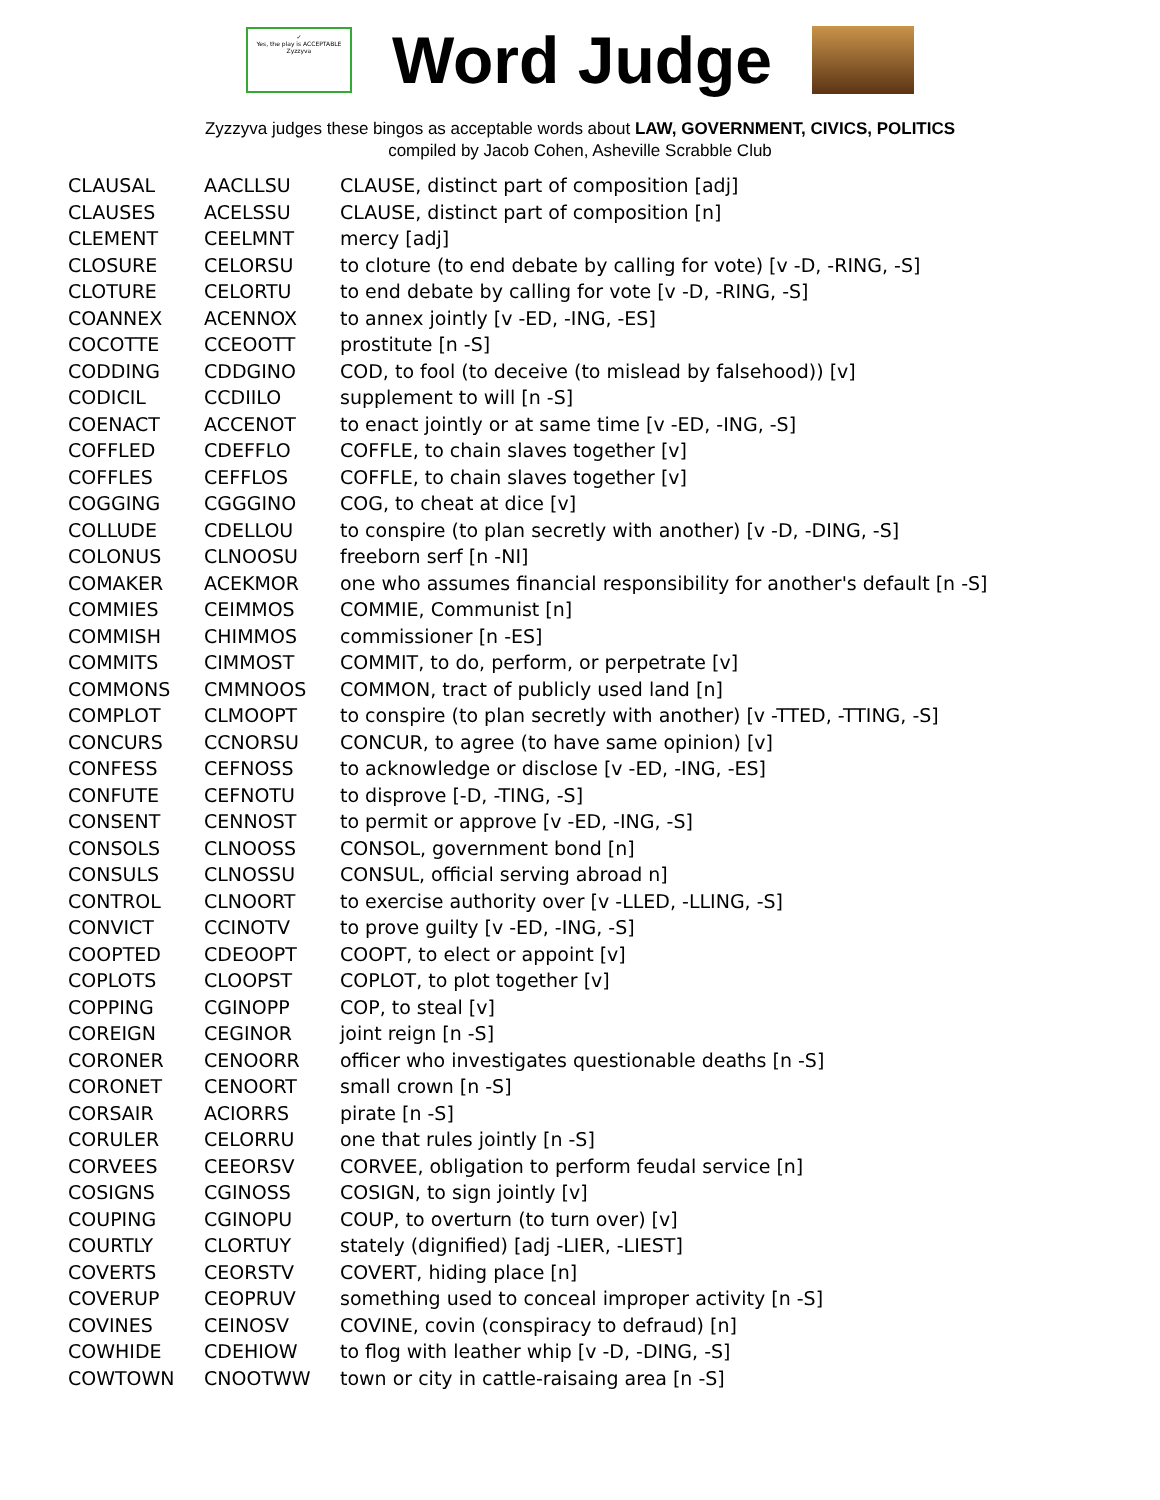✓
Yes, the play is ACCEPTABLE
Zyzzyva
Word Judge
Zyzzyva judges these bingos as acceptable words about LAW, GOVERNMENT, CIVICS, POLITICS
compiled by Jacob Cohen, Asheville Scrabble Club
| CLAUSAL | AACLLSU | CLAUSE, distinct part of composition [adj] |
| CLAUSES | ACELSSU | CLAUSE, distinct part of composition [n] |
| CLEMENT | CEELMNT | mercy [adj] |
| CLOSURE | CELORSU | to cloture (to end debate by calling for vote) [v -D, -RING, -S] |
| CLOTURE | CELORTU | to end debate by calling for vote [v -D, -RING, -S] |
| COANNEX | ACENNOX | to annex jointly [v -ED, -ING, -ES] |
| COCOTTE | CCEOOTT | prostitute [n -S] |
| CODDING | CDDGINO | COD, to fool (to deceive (to mislead by falsehood)) [v] |
| CODICIL | CCDIILO | supplement to will [n -S] |
| COENACT | ACCENOT | to enact jointly or at same time [v -ED, -ING, -S] |
| COFFLED | CDEFFLO | COFFLE, to chain slaves together [v] |
| COFFLES | CEFFLOS | COFFLE, to chain slaves together [v] |
| COGGING | CGGGINO | COG, to cheat at dice [v] |
| COLLUDE | CDELLOU | to conspire (to plan secretly with another) [v -D, -DING, -S] |
| COLONUS | CLNOOSU | freeborn serf [n -NI] |
| COMAKER | ACEKMOR | one who assumes financial responsibility for another's default [n -S] |
| COMMIES | CEIMMOS | COMMIE, Communist [n] |
| COMMISH | CHIMMOS | commissioner [n -ES] |
| COMMITS | CIMMOST | COMMIT, to do, perform, or perpetrate [v] |
| COMMONS | CMMNOOS | COMMON, tract of publicly used land [n] |
| COMPLOT | CLMOOPT | to conspire (to plan secretly with another) [v -TTED, -TTING, -S] |
| CONCURS | CCNORSU | CONCUR, to agree (to have same opinion) [v] |
| CONFESS | CEFNOSS | to acknowledge or disclose [v -ED, -ING, -ES] |
| CONFUTE | CEFNOTU | to disprove [-D, -TING, -S] |
| CONSENT | CENNOST | to permit or approve [v -ED, -ING, -S] |
| CONSOLS | CLNOOSS | CONSOL, government bond [n] |
| CONSULS | CLNOSSU | CONSUL, official serving abroad n] |
| CONTROL | CLNOORT | to exercise authority over [v -LLED, -LLING, -S] |
| CONVICT | CCINOTV | to prove guilty [v -ED, -ING, -S] |
| COOPTED | CDEOOPT | COOPT, to elect or appoint [v] |
| COPLOTS | CLOOPST | COPLOT, to plot together [v] |
| COPPING | CGINOPP | COP, to steal [v] |
| COREIGN | CEGINOR | joint reign [n -S] |
| CORONER | CENOORR | officer who investigates questionable deaths [n -S] |
| CORONET | CENOORT | small crown [n -S] |
| CORSAIR | ACIORRS | pirate [n -S] |
| CORULER | CELORRU | one that rules jointly [n -S] |
| CORVEES | CEEORSV | CORVEE, obligation to perform feudal service [n] |
| COSIGNS | CGINOSS | COSIGN, to sign jointly [v] |
| COUPING | CGINOPU | COUP, to overturn (to turn over) [v] |
| COURTLY | CLORTUY | stately (dignified) [adj -LIER, -LIEST] |
| COVERTS | CEORSTV | COVERT, hiding place [n] |
| COVERUP | CEOPRUV | something used to conceal improper activity [n -S] |
| COVINES | CEINOSV | COVINE, covin (conspiracy to defraud) [n] |
| COWHIDE | CDEHIOW | to flog with leather whip [v -D, -DING, -S] |
| COWTOWN | CNOOTWW | town or city in cattle-raisaing area [n -S] |